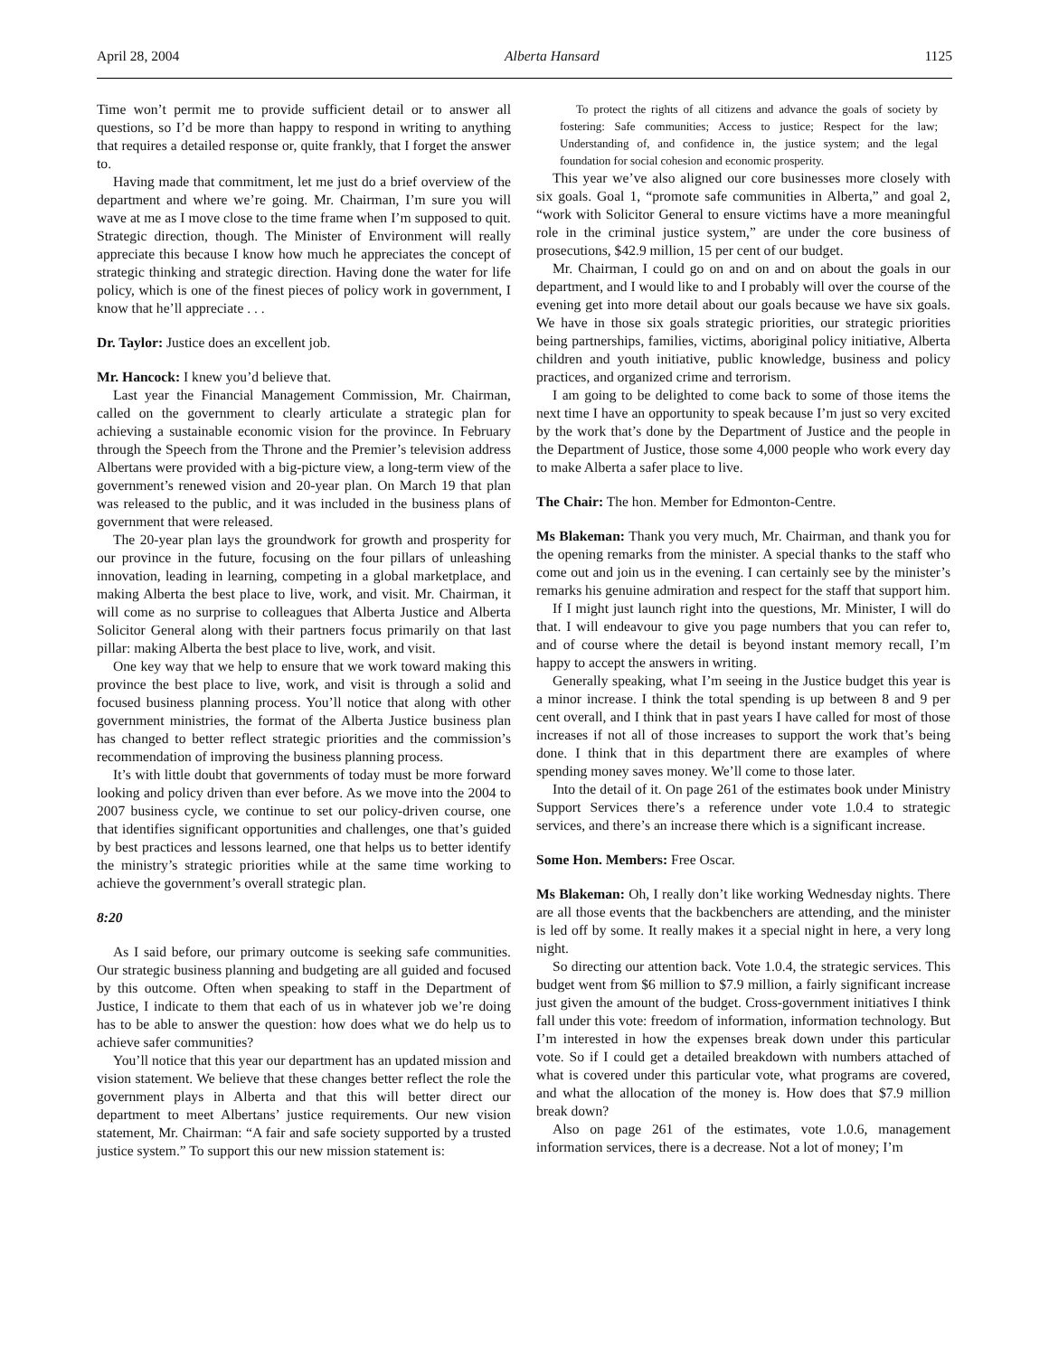April 28, 2004 Alberta Hansard 1125
Time won’t permit me to provide sufficient detail or to answer all questions, so I’d be more than happy to respond in writing to anything that requires a detailed response or, quite frankly, that I forget the answer to.
Having made that commitment, let me just do a brief overview of the department and where we’re going. Mr. Chairman, I’m sure you will wave at me as I move close to the time frame when I’m supposed to quit. Strategic direction, though. The Minister of Environment will really appreciate this because I know how much he appreciates the concept of strategic thinking and strategic direction. Having done the water for life policy, which is one of the finest pieces of policy work in government, I know that he’ll appreciate . . .
Dr. Taylor: Justice does an excellent job.
Mr. Hancock: I knew you’d believe that.
Last year the Financial Management Commission, Mr. Chairman, called on the government to clearly articulate a strategic plan for achieving a sustainable economic vision for the province. In February through the Speech from the Throne and the Premier’s television address Albertans were provided with a big-picture view, a long-term view of the government’s renewed vision and 20-year plan. On March 19 that plan was released to the public, and it was included in the business plans of government that were released.
The 20-year plan lays the groundwork for growth and prosperity for our province in the future, focusing on the four pillars of unleashing innovation, leading in learning, competing in a global marketplace, and making Alberta the best place to live, work, and visit. Mr. Chairman, it will come as no surprise to colleagues that Alberta Justice and Alberta Solicitor General along with their partners focus primarily on that last pillar: making Alberta the best place to live, work, and visit.
One key way that we help to ensure that we work toward making this province the best place to live, work, and visit is through a solid and focused business planning process. You’ll notice that along with other government ministries, the format of the Alberta Justice business plan has changed to better reflect strategic priorities and the commission’s recommendation of improving the business planning process.
It’s with little doubt that governments of today must be more forward looking and policy driven than ever before. As we move into the 2004 to 2007 business cycle, we continue to set our policy-driven course, one that identifies significant opportunities and challenges, one that’s guided by best practices and lessons learned, one that helps us to better identify the ministry’s strategic priorities while at the same time working to achieve the government’s overall strategic plan.
8:20
As I said before, our primary outcome is seeking safe communities. Our strategic business planning and budgeting are all guided and focused by this outcome. Often when speaking to staff in the Department of Justice, I indicate to them that each of us in whatever job we’re doing has to be able to answer the question: how does what we do help us to achieve safer communities?
You’ll notice that this year our department has an updated mission and vision statement. We believe that these changes better reflect the role the government plays in Alberta and that this will better direct our department to meet Albertans’ justice requirements. Our new vision statement, Mr. Chairman: “A fair and safe society supported by a trusted justice system.” To support this our new mission statement is:
To protect the rights of all citizens and advance the goals of society by fostering: Safe communities; Access to justice; Respect for the law; Understanding of, and confidence in, the justice system; and the legal foundation for social cohesion and economic prosperity.
This year we’ve also aligned our core businesses more closely with six goals. Goal 1, “promote safe communities in Alberta,” and goal 2, “work with Solicitor General to ensure victims have a more meaningful role in the criminal justice system,” are under the core business of prosecutions, $42.9 million, 15 per cent of our budget.
Mr. Chairman, I could go on and on and on about the goals in our department, and I would like to and I probably will over the course of the evening get into more detail about our goals because we have six goals. We have in those six goals strategic priorities, our strategic priorities being partnerships, families, victims, aboriginal policy initiative, Alberta children and youth initiative, public knowledge, business and policy practices, and organized crime and terrorism.
I am going to be delighted to come back to some of those items the next time I have an opportunity to speak because I’m just so very excited by the work that’s done by the Department of Justice and the people in the Department of Justice, those some 4,000 people who work every day to make Alberta a safer place to live.
The Chair: The hon. Member for Edmonton-Centre.
Ms Blakeman: Thank you very much, Mr. Chairman, and thank you for the opening remarks from the minister. A special thanks to the staff who come out and join us in the evening. I can certainly see by the minister’s remarks his genuine admiration and respect for the staff that support him.
If I might just launch right into the questions, Mr. Minister, I will do that. I will endeavour to give you page numbers that you can refer to, and of course where the detail is beyond instant memory recall, I’m happy to accept the answers in writing.
Generally speaking, what I’m seeing in the Justice budget this year is a minor increase. I think the total spending is up between 8 and 9 per cent overall, and I think that in past years I have called for most of those increases if not all of those increases to support the work that’s being done. I think that in this department there are examples of where spending money saves money. We’ll come to those later.
Into the detail of it. On page 261 of the estimates book under Ministry Support Services there’s a reference under vote 1.0.4 to strategic services, and there’s an increase there which is a significant increase.
Some Hon. Members: Free Oscar.
Ms Blakeman: Oh, I really don’t like working Wednesday nights. There are all those events that the backbenchers are attending, and the minister is led off by some. It really makes it a special night in here, a very long night.
So directing our attention back. Vote 1.0.4, the strategic services. This budget went from $6 million to $7.9 million, a fairly significant increase just given the amount of the budget. Cross-government initiatives I think fall under this vote: freedom of information, information technology. But I’m interested in how the expenses break down under this particular vote. So if I could get a detailed breakdown with numbers attached of what is covered under this particular vote, what programs are covered, and what the allocation of the money is. How does that $7.9 million break down?
Also on page 261 of the estimates, vote 1.0.6, management information services, there is a decrease. Not a lot of money; I’m